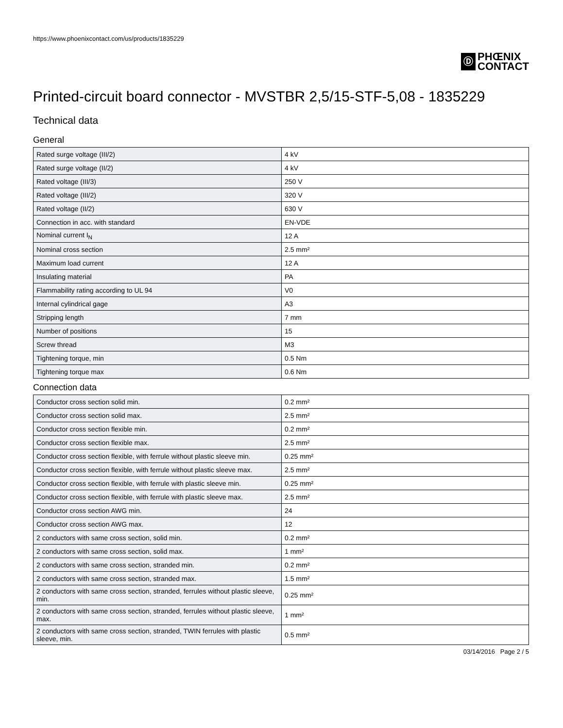https://www.phoenixcontact.com/us/products/1835229
Ⓓ
PHŒNIX
CONTACT
Printed-circuit board connector - MVSTBR 2,5/15-STF-5,08 - 1835229
Technical data
General
| Rated surge voltage (III/2) | 4 kV |
| Rated surge voltage (II/2) | 4 kV |
| Rated voltage (III/3) | 250 V |
| Rated voltage (III/2) | 320 V |
| Rated voltage (II/2) | 630 V |
| Connection in acc. with standard | EN-VDE |
| Nominal current I<sub>N</sub> | 12 A |
| Nominal cross section | 2.5 mm² |
| Maximum load current | 12 A |
| Insulating material | PA |
| Flammability rating according to UL 94 | V0 |
| Internal cylindrical gage | A3 |
| Stripping length | 7 mm |
| Number of positions | 15 |
| Screw thread | M3 |
| Tightening torque, min | 0.5 Nm |
| Tightening torque max | 0.6 Nm |
Connection data
| Conductor cross section solid min. | 0.2 mm² |
| Conductor cross section solid max. | 2.5 mm² |
| Conductor cross section flexible min. | 0.2 mm² |
| Conductor cross section flexible max. | 2.5 mm² |
| Conductor cross section flexible, with ferrule without plastic sleeve min. | 0.25 mm² |
| Conductor cross section flexible, with ferrule without plastic sleeve max. | 2.5 mm² |
| Conductor cross section flexible, with ferrule with plastic sleeve min. | 0.25 mm² |
| Conductor cross section flexible, with ferrule with plastic sleeve max. | 2.5 mm² |
| Conductor cross section AWG min. | 24 |
| Conductor cross section AWG max. | 12 |
| 2 conductors with same cross section, solid min. | 0.2 mm² |
| 2 conductors with same cross section, solid max. | 1 mm² |
| 2 conductors with same cross section, stranded min. | 0.2 mm² |
| 2 conductors with same cross section, stranded max. | 1.5 mm² |
| 2 conductors with same cross section, stranded, ferrules without plastic sleeve, min. | 0.25 mm² |
| 2 conductors with same cross section, stranded, ferrules without plastic sleeve, max. | 1 mm² |
| 2 conductors with same cross section, stranded, TWIN ferrules with plastic sleeve, min. | 0.5 mm² |
03/14/2016 Page 2 / 5